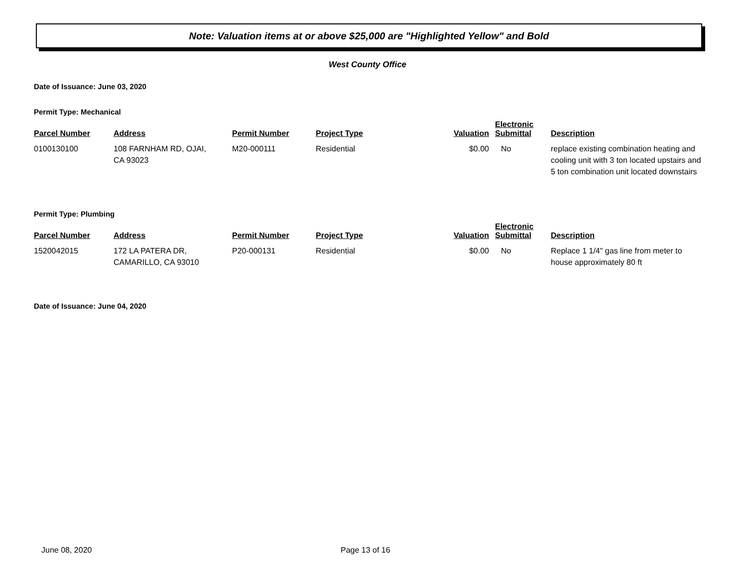Note: Valuation items at or above $25,000 are "Highlighted Yellow" and Bold
West County Office
Date of Issuance: June 03, 2020
Permit Type: Mechanical
| Parcel Number | Address | Permit Number | Project Type | Valuation | Electronic Submittal | Description |
| --- | --- | --- | --- | --- | --- | --- |
| 0100130100 | 108 FARNHAM RD, OJAI, CA 93023 | M20-000111 | Residential | $0.00 | No | replace existing combination heating and cooling unit with 3 ton located upstairs and 5 ton combination unit located downstairs |
Permit Type: Plumbing
| Parcel Number | Address | Permit Number | Project Type | Valuation | Electronic Submittal | Description |
| --- | --- | --- | --- | --- | --- | --- |
| 1520042015 | 172 LA PATERA DR, CAMARILLO, CA 93010 | P20-000131 | Residential | $0.00 | No | Replace 1 1/4" gas line from meter to house approximately 80 ft |
Date of Issuance: June 04, 2020
June 08, 2020 Page 13 of 16